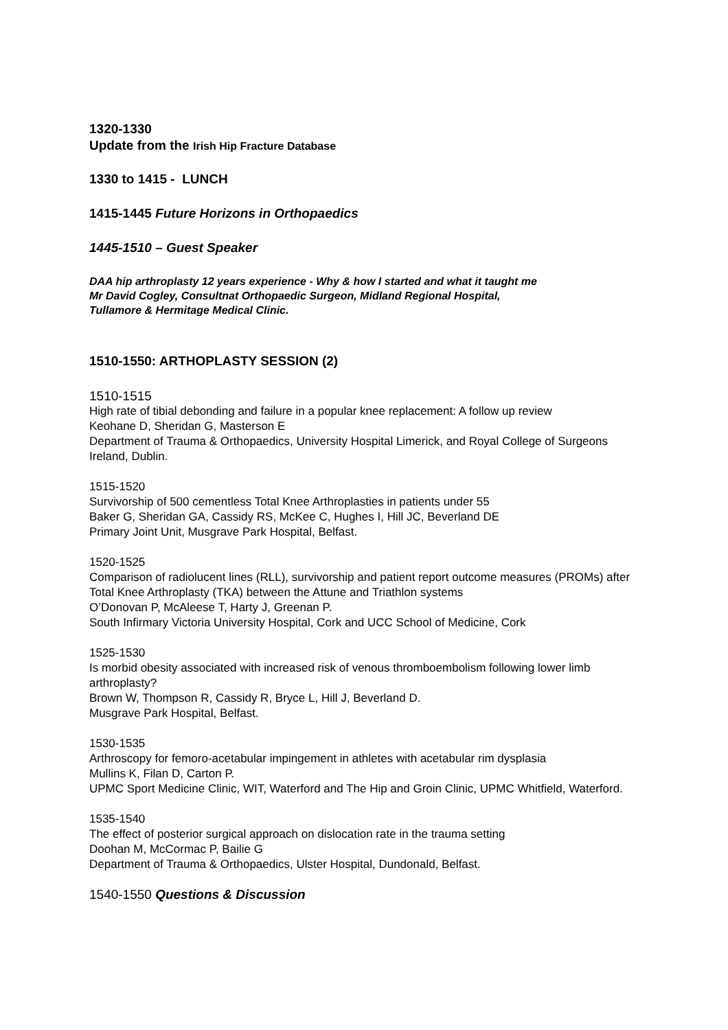1320-1330
Update from the Irish Hip Fracture Database
1330 to 1415 - LUNCH
1415-1445 Future Horizons in Orthopaedics
1445-1510 – Guest Speaker
DAA hip arthroplasty 12 years experience - Why & how I started and what it taught me
Mr David Cogley, Consultnat Orthopaedic Surgeon, Midland Regional Hospital,
Tullamore & Hermitage Medical Clinic.
1510-1550: ARTHOPLASTY SESSION (2)
1510-1515
High rate of tibial debonding and failure in a popular knee replacement: A follow up review
Keohane D, Sheridan G, Masterson E
Department of Trauma & Orthopaedics, University Hospital Limerick, and Royal College of Surgeons Ireland, Dublin.
1515-1520
Survivorship of 500 cementless Total Knee Arthroplasties in patients under 55
Baker G, Sheridan GA, Cassidy RS, McKee C, Hughes I, Hill JC, Beverland DE
Primary Joint Unit, Musgrave Park Hospital, Belfast.
1520-1525
Comparison of radiolucent lines (RLL), survivorship and patient report outcome measures (PROMs) after Total Knee Arthroplasty (TKA) between the Attune and Triathlon systems
O’Donovan P, McAleese T, Harty J, Greenan P.
South Infirmary Victoria University Hospital, Cork and UCC School of Medicine, Cork
1525-1530
Is morbid obesity associated with increased risk of venous thromboembolism following lower limb arthroplasty?
Brown W, Thompson R, Cassidy R, Bryce L, Hill J, Beverland D.
Musgrave Park Hospital, Belfast.
1530-1535
Arthroscopy for femoro-acetabular impingement in athletes with acetabular rim dysplasia
Mullins K, Filan D, Carton P.
UPMC Sport Medicine Clinic, WIT, Waterford and The Hip and Groin Clinic, UPMC Whitfield, Waterford.
1535-1540
The effect of posterior surgical approach on dislocation rate in the trauma setting
Doohan M, McCormac P, Bailie G
Department of Trauma & Orthopaedics, Ulster Hospital, Dundonald, Belfast.
1540-1550 Questions & Discussion